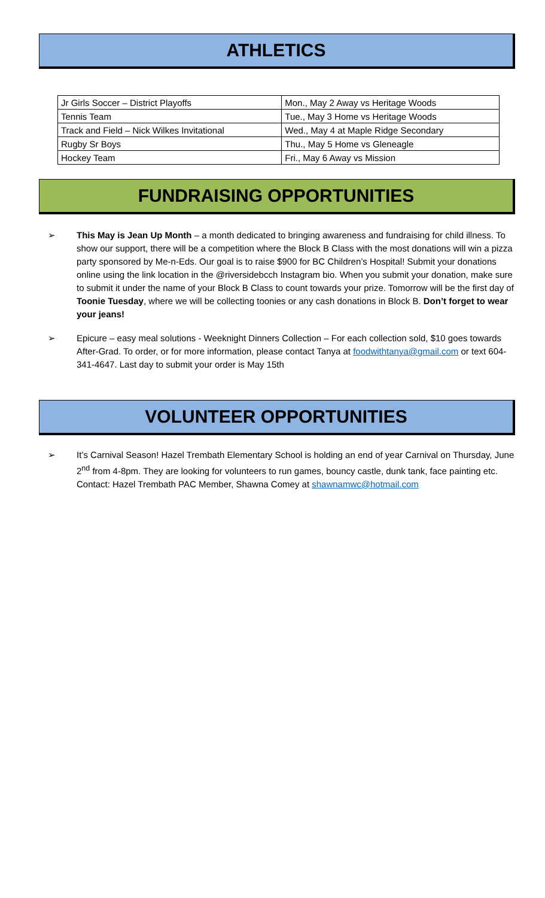ATHLETICS
| Jr Girls Soccer – District Playoffs | Mon., May 2 Away vs Heritage Woods |
| Tennis Team | Tue., May 3 Home vs Heritage Woods |
| Track and Field – Nick Wilkes Invitational | Wed., May 4 at Maple Ridge Secondary |
| Rugby Sr Boys | Thu., May 5 Home vs Gleneagle |
| Hockey Team | Fri., May 6 Away vs Mission |
FUNDRAISING OPPORTUNITIES
➢ This May is Jean Up Month – a month dedicated to bringing awareness and fundraising for child illness. To show our support, there will be a competition where the Block B Class with the most donations will win a pizza party sponsored by Me-n-Eds. Our goal is to raise $900 for BC Children’s Hospital! Submit your donations online using the link location in the @riversidebcch Instagram bio. When you submit your donation, make sure to submit it under the name of your Block B Class to count towards your prize. Tomorrow will be the first day of Toonie Tuesday, where we will be collecting toonies or any cash donations in Block B. Don’t forget to wear your jeans!
➢ Epicure – easy meal solutions - Weeknight Dinners Collection – For each collection sold, $10 goes towards After-Grad. To order, or for more information, please contact Tanya at foodwithtanya@gmail.com or text 604-341-4647. Last day to submit your order is May 15th
VOLUNTEER OPPORTUNITIES
➢ It’s Carnival Season! Hazel Trembath Elementary School is holding an end of year Carnival on Thursday, June 2<sup>nd</sup> from 4-8pm. They are looking for volunteers to run games, bouncy castle, dunk tank, face painting etc.
Contact: Hazel Trembath PAC Member, Shawna Comey at shawnamwc@hotmail.com